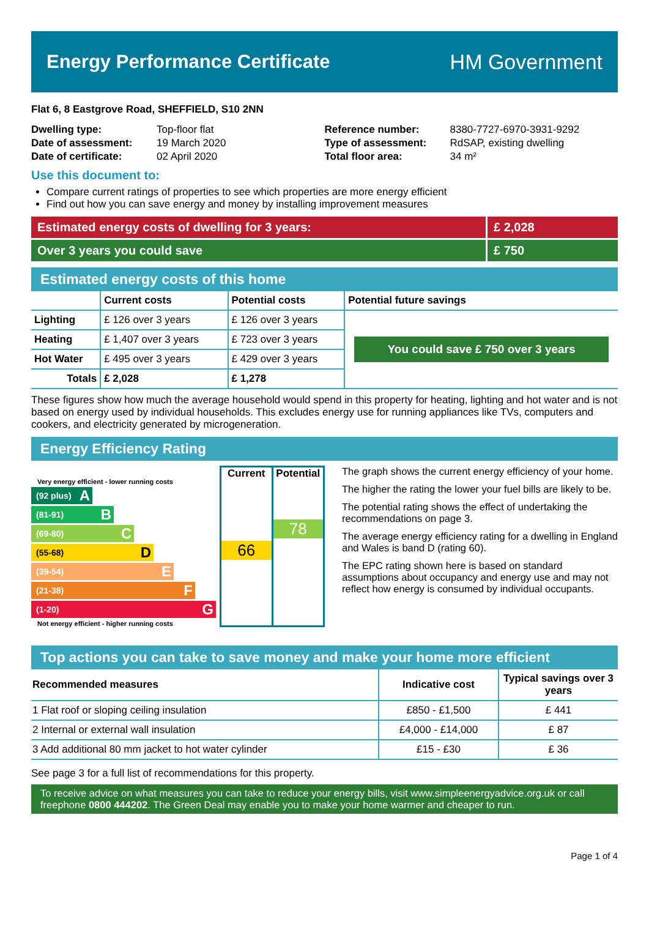Energy Performance Certificate HM Government
Flat 6, 8 Eastgrove Road, SHEFFIELD, S10 2NN
| Dwelling type: | Top-floor flat |
| Date of assessment: | 19 March 2020 |
| Date of certificate: | 02 April 2020 |
| Reference number: | 8380-7727-6970-3931-9292 |
| Type of assessment: | RdSAP, existing dwelling |
| Total floor area: | 34 m² |
Use this document to:
Compare current ratings of properties to see which properties are more energy efficient
Find out how you can save energy and money by installing improvement measures
Estimated energy costs of dwelling for 3 years:
£ 2,028
Over 3 years you could save £ 750
Estimated energy costs of this home
| | Current costs | Potential costs | Potential future savings |
| --- | --- | --- | --- |
| Lighting | £ 126 over 3 years | £ 126 over 3 years | You could save £ 750 over 3 years |
| Heating | £ 1,407 over 3 years | £ 723 over 3 years | |
| Hot Water | £ 495 over 3 years | £ 429 over 3 years | |
| Totals | £ 2,028 | £ 1,278 | |
These figures show how much the average household would spend in this property for heating, lighting and hot water and is not based on energy used by individual households. This excludes energy use for running appliances like TVs, computers and cookers, and electricity generated by microgeneration.
Energy Efficiency Rating
Very energy efficient - lower running costs
(92 plus) A
(81-91) B
(69-80) C
(55-68) D
(39-54) E
(21-38) F
(1-20) G
Not energy efficient - higher running costs
Current
66
Potential
78
The graph shows the current energy efficiency of your home.
The higher the rating the lower your fuel bills are likely to be.
The potential rating shows the effect of undertaking the recommendations on page 3.
The average energy efficiency rating for a dwelling in England and Wales is band D (rating 60).
The EPC rating shown here is based on standard assumptions about occupancy and energy use and may not reflect how energy is consumed by individual occupants.
Top actions you can take to save money and make your home more efficient
| Recommended measures | Indicative cost | Typical savings over 3 years |
| --- | --- | --- |
| 1 Flat roof or sloping ceiling insulation | £850 - £1,500 | £ 441 |
| 2 Internal or external wall insulation | £4,000 - £14,000 | £ 87 |
| 3 Add additional 80 mm jacket to hot water cylinder | £15 - £30 | £ 36 |
See page 3 for a full list of recommendations for this property.
To receive advice on what measures you can take to reduce your energy bills, visit www.simpleenergyadvice.org.uk or call freephone 0800 444202. The Green Deal may enable you to make your home warmer and cheaper to run.
Page 1 of 4